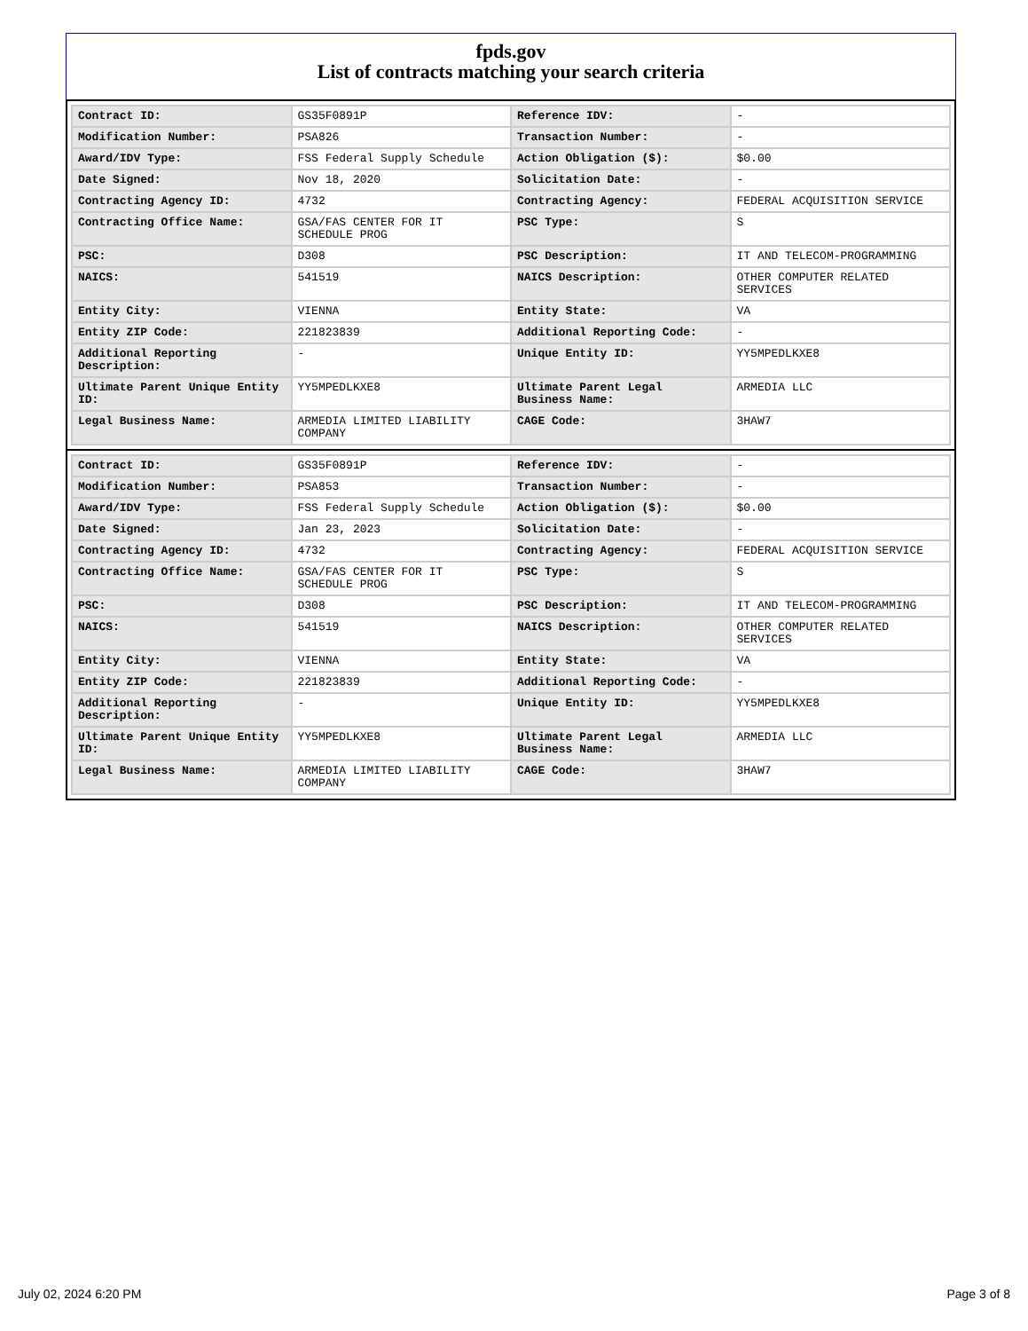fpds.gov
List of contracts matching your search criteria
| Contract ID: | GS35F0891P | Reference IDV: | - |
| Modification Number: | PSA826 | Transaction Number: | - |
| Award/IDV Type: | FSS Federal Supply Schedule | Action Obligation ($): | $0.00 |
| Date Signed: | Nov 18, 2020 | Solicitation Date: | - |
| Contracting Agency ID: | 4732 | Contracting Agency: | FEDERAL ACQUISITION SERVICE |
| Contracting Office Name: | GSA/FAS CENTER FOR IT SCHEDULE PROG | PSC Type: | S |
| PSC: | D308 | PSC Description: | IT AND TELECOM-PROGRAMMING |
| NAICS: | 541519 | NAICS Description: | OTHER COMPUTER RELATED SERVICES |
| Entity City: | VIENNA | Entity State: | VA |
| Entity ZIP Code: | 221823839 | Additional Reporting Code: | - |
| Additional Reporting Description: | - | Unique Entity ID: | YY5MPEDLKXE8 |
| Ultimate Parent Unique Entity ID: | YY5MPEDLKXE8 | Ultimate Parent Legal Business Name: | ARMEDIA LLC |
| Legal Business Name: | ARMEDIA LIMITED LIABILITY COMPANY | CAGE Code: | 3HAW7 |
| Contract ID: | GS35F0891P | Reference IDV: | - |
| Modification Number: | PSA853 | Transaction Number: | - |
| Award/IDV Type: | FSS Federal Supply Schedule | Action Obligation ($): | $0.00 |
| Date Signed: | Jan 23, 2023 | Solicitation Date: | - |
| Contracting Agency ID: | 4732 | Contracting Agency: | FEDERAL ACQUISITION SERVICE |
| Contracting Office Name: | GSA/FAS CENTER FOR IT SCHEDULE PROG | PSC Type: | S |
| PSC: | D308 | PSC Description: | IT AND TELECOM-PROGRAMMING |
| NAICS: | 541519 | NAICS Description: | OTHER COMPUTER RELATED SERVICES |
| Entity City: | VIENNA | Entity State: | VA |
| Entity ZIP Code: | 221823839 | Additional Reporting Code: | - |
| Additional Reporting Description: | - | Unique Entity ID: | YY5MPEDLKXE8 |
| Ultimate Parent Unique Entity ID: | YY5MPEDLKXE8 | Ultimate Parent Legal Business Name: | ARMEDIA LLC |
| Legal Business Name: | ARMEDIA LIMITED LIABILITY COMPANY | CAGE Code: | 3HAW7 |
July 02, 2024 6:20 PM Page 3 of 8